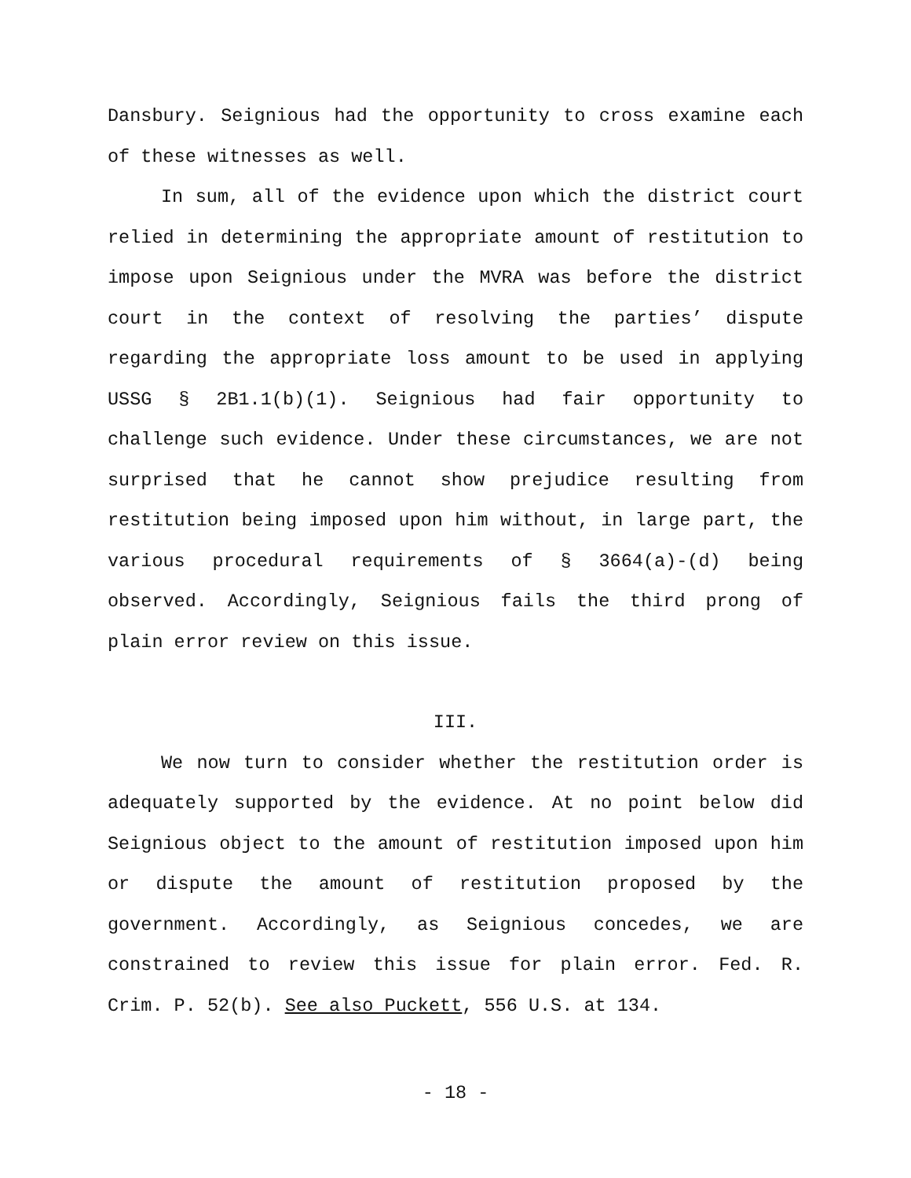Dansbury. Seignious had the opportunity to cross examine each of these witnesses as well.
In sum, all of the evidence upon which the district court relied in determining the appropriate amount of restitution to impose upon Seignious under the MVRA was before the district court in the context of resolving the parties’ dispute regarding the appropriate loss amount to be used in applying USSG § 2B1.1(b)(1). Seignious had fair opportunity to challenge such evidence. Under these circumstances, we are not surprised that he cannot show prejudice resulting from restitution being imposed upon him without, in large part, the various procedural requirements of § 3664(a)-(d) being observed. Accordingly, Seignious fails the third prong of plain error review on this issue.
III.
We now turn to consider whether the restitution order is adequately supported by the evidence. At no point below did Seignious object to the amount of restitution imposed upon him or dispute the amount of restitution proposed by the government. Accordingly, as Seignious concedes, we are constrained to review this issue for plain error. Fed. R. Crim. P. 52(b). See also Puckett, 556 U.S. at 134.
- 18 -